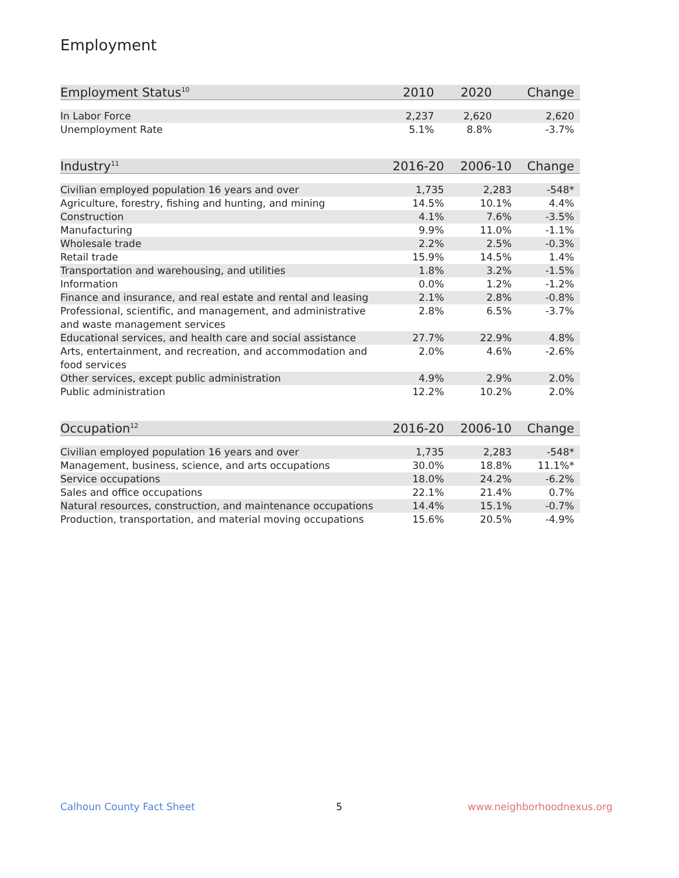Employment
| Employment Status<sup>10</sup> | 2010 | 2020 | Change |
| --- | --- | --- | --- |
| In Labor Force | 2,237 | 2,620 | 2,620 |
| Unemployment Rate | 5.1% | 8.8% | -3.7% |
| Industry<sup>11</sup> | 2016-20 | 2006-10 | Change |
| --- | --- | --- | --- |
| Civilian employed population 16 years and over | 1,735 | 2,283 | -548* |
| Agriculture, forestry, fishing and hunting, and mining | 14.5% | 10.1% | 4.4% |
| Construction | 4.1% | 7.6% | -3.5% |
| Manufacturing | 9.9% | 11.0% | -1.1% |
| Wholesale trade | 2.2% | 2.5% | -0.3% |
| Retail trade | 15.9% | 14.5% | 1.4% |
| Transportation and warehousing, and utilities | 1.8% | 3.2% | -1.5% |
| Information | 0.0% | 1.2% | -1.2% |
| Finance and insurance, and real estate and rental and leasing | 2.1% | 2.8% | -0.8% |
| Professional, scientific, and management, and administrative and waste management services | 2.8% | 6.5% | -3.7% |
| Educational services, and health care and social assistance | 27.7% | 22.9% | 4.8% |
| Arts, entertainment, and recreation, and accommodation and food services | 2.0% | 4.6% | -2.6% |
| Other services, except public administration | 4.9% | 2.9% | 2.0% |
| Public administration | 12.2% | 10.2% | 2.0% |
| Occupation<sup>12</sup> | 2016-20 | 2006-10 | Change |
| --- | --- | --- | --- |
| Civilian employed population 16 years and over | 1,735 | 2,283 | -548* |
| Management, business, science, and arts occupations | 30.0% | 18.8% | 11.1%* |
| Service occupations | 18.0% | 24.2% | -6.2% |
| Sales and office occupations | 22.1% | 21.4% | 0.7% |
| Natural resources, construction, and maintenance occupations | 14.4% | 15.1% | -0.7% |
| Production, transportation, and material moving occupations | 15.6% | 20.5% | -4.9% |
Calhoun County Fact Sheet 5 www.neighborhoodnexus.org